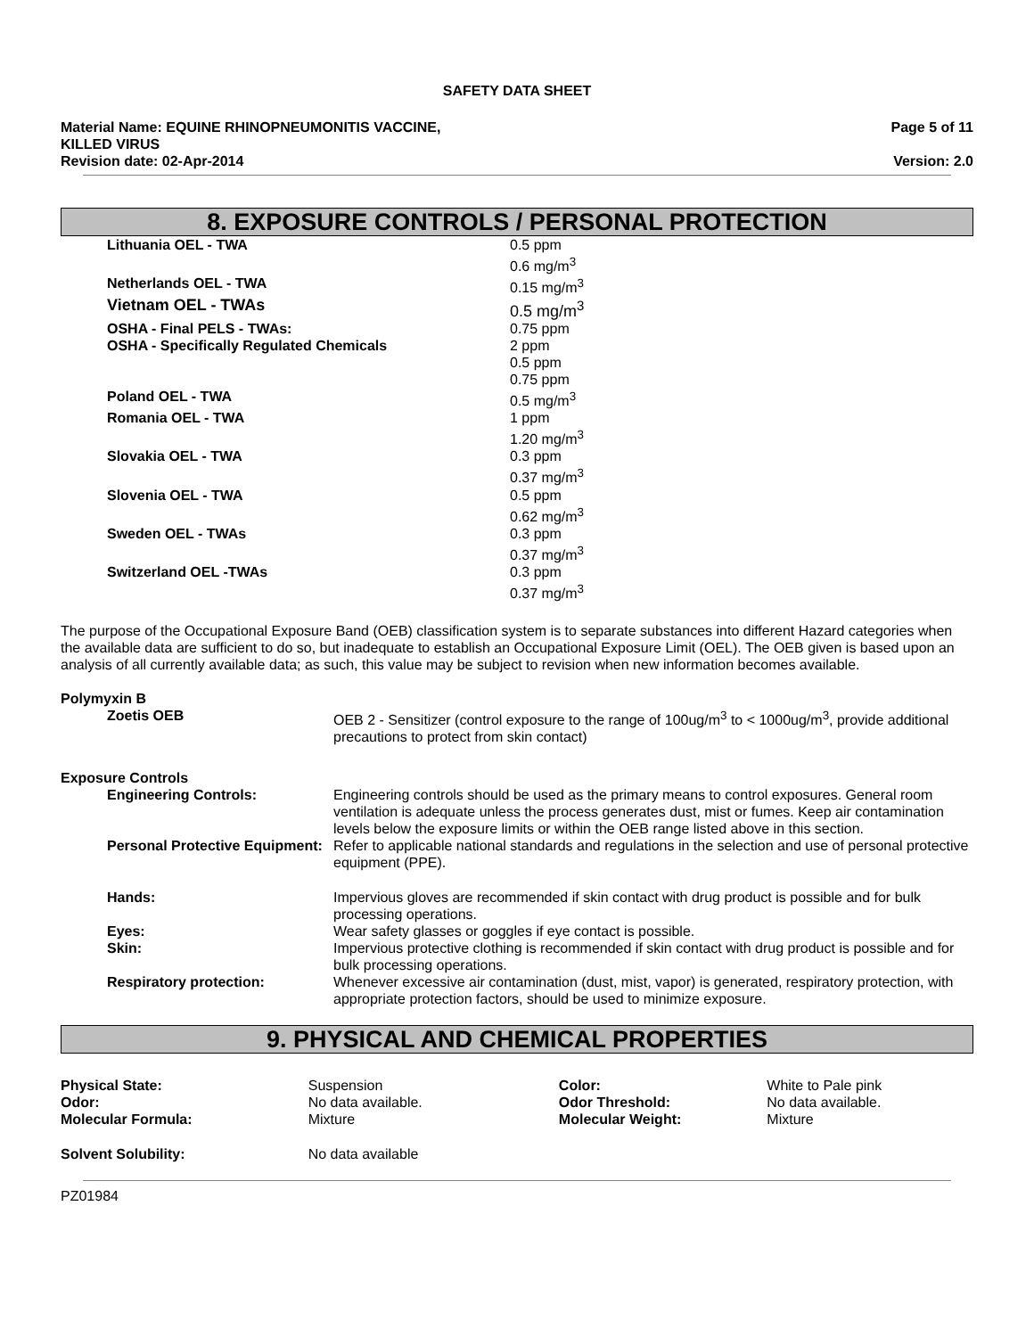SAFETY DATA SHEET
Material Name: EQUINE RHINOPNEUMONITIS VACCINE,
KILLED VIRUS
Revision date: 02-Apr-2014
Page 5 of 11
Version: 2.0
8. EXPOSURE CONTROLS / PERSONAL PROTECTION
| Lithuania OEL - TWA | 0.5 ppm 0.6 mg/m<sup>3</sup> |
| Netherlands OEL - TWA | 0.15 mg/m<sup>3</sup> |
| Vietnam OEL - TWAs | 0.5 mg/m<sup>3</sup> |
| OSHA - Final PELS - TWAs: | 0.75 ppm |
| OSHA - Specifically Regulated Chemicals | 2 ppm 0.5 ppm 0.75 ppm |
| Poland OEL - TWA | 0.5 mg/m<sup>3</sup> |
| Romania OEL - TWA | 1 ppm 1.20 mg/m<sup>3</sup> |
| Slovakia OEL - TWA | 0.3 ppm 0.37 mg/m<sup>3</sup> |
| Slovenia OEL - TWA | 0.5 ppm 0.62 mg/m<sup>3</sup> |
| Sweden OEL - TWAs | 0.3 ppm 0.37 mg/m<sup>3</sup> |
| Switzerland OEL -TWAs | 0.3 ppm 0.37 mg/m<sup>3</sup> |
The purpose of the Occupational Exposure Band (OEB) classification system is to separate substances into different Hazard categories when the available data are sufficient to do so, but inadequate to establish an Occupational Exposure Limit (OEL). The OEB given is based upon an analysis of all currently available data; as such, this value may be subject to revision when new information becomes available.
Polymyxin B
| Zoetis OEB | OEB 2 - Sensitizer (control exposure to the range of 100ug/m<sup>3</sup> to < 1000ug/m<sup>3</sup>, provide additional precautions to protect from skin contact) |
Exposure Controls
| Engineering Controls: | Engineering controls should be used as the primary means to control exposures. General room ventilation is adequate unless the process generates dust, mist or fumes. Keep air contamination levels below the exposure limits or within the OEB range listed above in this section. |
| Personal Protective Equipment: | Refer to applicable national standards and regulations in the selection and use of personal protective equipment (PPE). |
| Hands: | Impervious gloves are recommended if skin contact with drug product is possible and for bulk processing operations. |
| Eyes: | Wear safety glasses or goggles if eye contact is possible. |
| Skin: | Impervious protective clothing is recommended if skin contact with drug product is possible and for bulk processing operations. |
| Respiratory protection: | Whenever excessive air contamination (dust, mist, vapor) is generated, respiratory protection, with appropriate protection factors, should be used to minimize exposure. |
9. PHYSICAL AND CHEMICAL PROPERTIES
| Physical State: | Suspension | Color: | White to Pale pink |
| Odor: | No data available. | Odor Threshold: | No data available. |
| Molecular Formula: | Mixture | Molecular Weight: | Mixture |
| Solvent Solubility: | No data available | | |
PZ01984